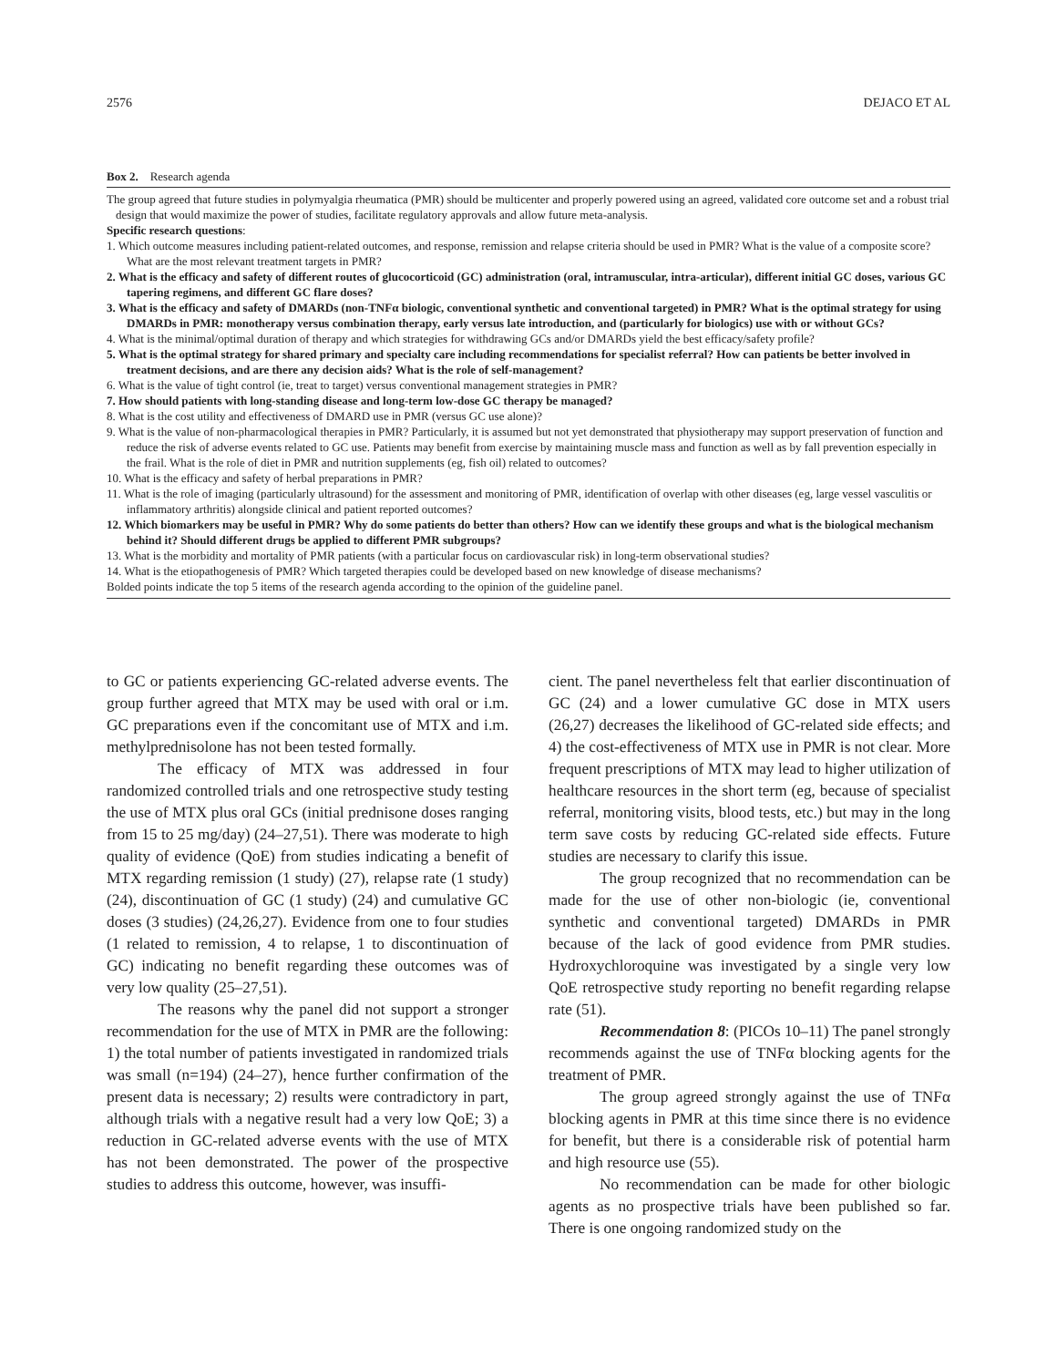2576 DEJACO ET AL
Box 2. Research agenda
The group agreed that future studies in polymyalgia rheumatica (PMR) should be multicenter and properly powered using an agreed, validated core outcome set and a robust trial design that would maximize the power of studies, facilitate regulatory approvals and allow future meta-analysis.
Specific research questions:
1. Which outcome measures including patient-related outcomes, and response, remission and relapse criteria should be used in PMR? What is the value of a composite score? What are the most relevant treatment targets in PMR?
2. What is the efficacy and safety of different routes of glucocorticoid (GC) administration (oral, intramuscular, intra-articular), different initial GC doses, various GC tapering regimens, and different GC flare doses?
3. What is the efficacy and safety of DMARDs (non-TNFα biologic, conventional synthetic and conventional targeted) in PMR? What is the optimal strategy for using DMARDs in PMR: monotherapy versus combination therapy, early versus late introduction, and (particularly for biologics) use with or without GCs?
4. What is the minimal/optimal duration of therapy and which strategies for withdrawing GCs and/or DMARDs yield the best efficacy/safety profile?
5. What is the optimal strategy for shared primary and specialty care including recommendations for specialist referral? How can patients be better involved in treatment decisions, and are there any decision aids? What is the role of self-management?
6. What is the value of tight control (ie, treat to target) versus conventional management strategies in PMR?
7. How should patients with long-standing disease and long-term low-dose GC therapy be managed?
8. What is the cost utility and effectiveness of DMARD use in PMR (versus GC use alone)?
9. What is the value of non-pharmacological therapies in PMR? Particularly, it is assumed but not yet demonstrated that physiotherapy may support preservation of function and reduce the risk of adverse events related to GC use. Patients may benefit from exercise by maintaining muscle mass and function as well as by fall prevention especially in the frail. What is the role of diet in PMR and nutrition supplements (eg, fish oil) related to outcomes?
10. What is the efficacy and safety of herbal preparations in PMR?
11. What is the role of imaging (particularly ultrasound) for the assessment and monitoring of PMR, identification of overlap with other diseases (eg, large vessel vasculitis or inflammatory arthritis) alongside clinical and patient reported outcomes?
12. Which biomarkers may be useful in PMR? Why do some patients do better than others? How can we identify these groups and what is the biological mechanism behind it? Should different drugs be applied to different PMR subgroups?
13. What is the morbidity and mortality of PMR patients (with a particular focus on cardiovascular risk) in long-term observational studies?
14. What is the etiopathogenesis of PMR? Which targeted therapies could be developed based on new knowledge of disease mechanisms?
Bolded points indicate the top 5 items of the research agenda according to the opinion of the guideline panel.
to GC or patients experiencing GC-related adverse events. The group further agreed that MTX may be used with oral or i.m. GC preparations even if the concomitant use of MTX and i.m. methylprednisolone has not been tested formally.
The efficacy of MTX was addressed in four randomized controlled trials and one retrospective study testing the use of MTX plus oral GCs (initial prednisone doses ranging from 15 to 25 mg/day) (24–27,51). There was moderate to high quality of evidence (QoE) from studies indicating a benefit of MTX regarding remission (1 study) (27), relapse rate (1 study) (24), discontinuation of GC (1 study) (24) and cumulative GC doses (3 studies) (24,26,27). Evidence from one to four studies (1 related to remission, 4 to relapse, 1 to discontinuation of GC) indicating no benefit regarding these outcomes was of very low quality (25–27,51).
The reasons why the panel did not support a stronger recommendation for the use of MTX in PMR are the following: 1) the total number of patients investigated in randomized trials was small (n=194) (24–27), hence further confirmation of the present data is necessary; 2) results were contradictory in part, although trials with a negative result had a very low QoE; 3) a reduction in GC-related adverse events with the use of MTX has not been demonstrated. The power of the prospective studies to address this outcome, however, was insuffi-
cient. The panel nevertheless felt that earlier discontinuation of GC (24) and a lower cumulative GC dose in MTX users (26,27) decreases the likelihood of GC-related side effects; and 4) the cost-effectiveness of MTX use in PMR is not clear. More frequent prescriptions of MTX may lead to higher utilization of healthcare resources in the short term (eg, because of specialist referral, monitoring visits, blood tests, etc.) but may in the long term save costs by reducing GC-related side effects. Future studies are necessary to clarify this issue.
The group recognized that no recommendation can be made for the use of other non-biologic (ie, conventional synthetic and conventional targeted) DMARDs in PMR because of the lack of good evidence from PMR studies. Hydroxychloroquine was investigated by a single very low QoE retrospective study reporting no benefit regarding relapse rate (51).
Recommendation 8: (PICOs 10–11) The panel strongly recommends against the use of TNFα blocking agents for the treatment of PMR.
The group agreed strongly against the use of TNFα blocking agents in PMR at this time since there is no evidence for benefit, but there is a considerable risk of potential harm and high resource use (55).
No recommendation can be made for other biologic agents as no prospective trials have been published so far. There is one ongoing randomized study on the